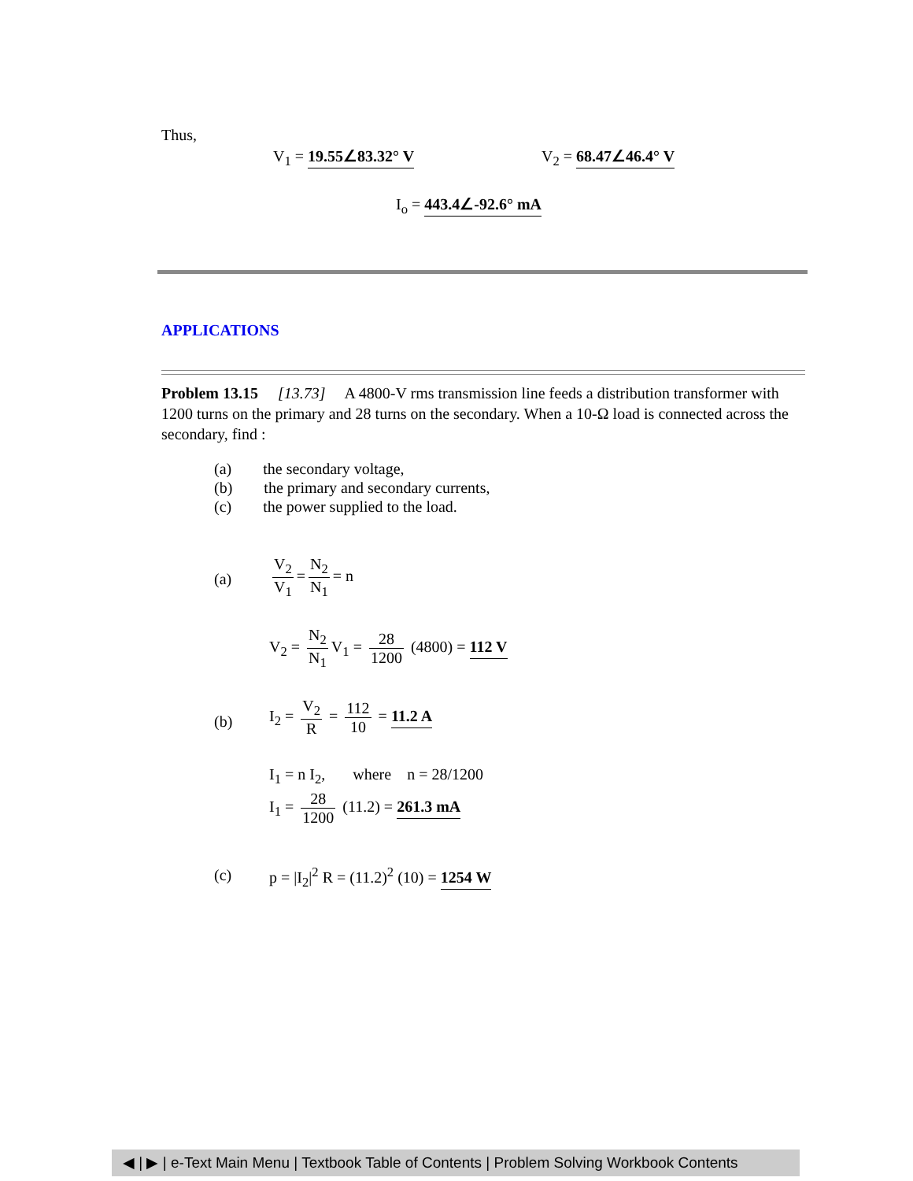Thus,
V<sub>1</sub> = 19.55∠83.32° V V<sub>2</sub> = 68.47∠46.4° V
I<sub>o</sub> = 443.4∠-92.6° mA
APPLICATIONS
Problem 13.15 [13.73] A 4800-V rms transmission line feeds a distribution transformer with 1200 turns on the primary and 28 turns on the secondary. When a 10-Ω load is connected across the secondary, find :
(a) the secondary voltage,
(b) the primary and secondary currents,
(c) the power supplied to the load.
(a)
V<sub>2</sub> V<sub>1</sub> = N<sub>2</sub> N<sub>1</sub> = n
V<sub>2</sub> = N<sub>2</sub> N<sub>1</sub> V<sub>1</sub> = 28 1200 (4800) = 112 V
(b)
I<sub>2</sub> = V<sub>2</sub> R = 112 10 = 11.2 A
I<sub>1</sub> = n I<sub>2</sub>, where n = 28/1200
I<sub>1</sub> = 28 1200 (11.2) = 261.3 mA
(c)
p = |I<sub>2</sub>|<sup>2</sup> R = (11.2)<sup>2</sup> (10) = 1254 W
◀ | ▶ | e-Text Main Menu | Textbook Table of Contents | Problem Solving Workbook Contents